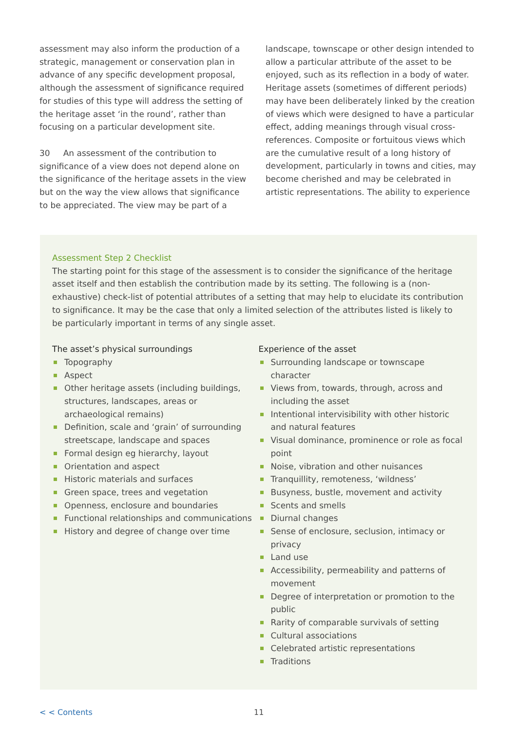assessment may also inform the production of a strategic, management or conservation plan in advance of any specific development proposal, although the assessment of significance required for studies of this type will address the setting of the heritage asset ‘in the round’, rather than focusing on a particular development site.
30 An assessment of the contribution to significance of a view does not depend alone on the significance of the heritage assets in the view but on the way the view allows that significance to be appreciated. The view may be part of a
landscape, townscape or other design intended to allow a particular attribute of the asset to be enjoyed, such as its reflection in a body of water. Heritage assets (sometimes of different periods) may have been deliberately linked by the creation of views which were designed to have a particular effect, adding meanings through visual cross-references. Composite or fortuitous views which are the cumulative result of a long history of development, particularly in towns and cities, may become cherished and may be celebrated in artistic representations. The ability to experience
Assessment Step 2 Checklist
The starting point for this stage of the assessment is to consider the significance of the heritage asset itself and then establish the contribution made by its setting. The following is a (non-exhaustive) check-list of potential attributes of a setting that may help to elucidate its contribution to significance. It may be the case that only a limited selection of the attributes listed is likely to be particularly important in terms of any single asset.
The asset’s physical surroundings
Topography
Aspect
Other heritage assets (including buildings, structures, landscapes, areas or archaeological remains)
Definition, scale and ‘grain’ of surrounding streetscape, landscape and spaces
Formal design eg hierarchy, layout
Orientation and aspect
Historic materials and surfaces
Green space, trees and vegetation
Openness, enclosure and boundaries
Functional relationships and communications
History and degree of change over time
Experience of the asset
Surrounding landscape or townscape character
Views from, towards, through, across and including the asset
Intentional intervisibility with other historic and natural features
Visual dominance, prominence or role as focal point
Noise, vibration and other nuisances
Tranquillity, remoteness, ‘wildness’
Busyness, bustle, movement and activity
Scents and smells
Diurnal changes
Sense of enclosure, seclusion, intimacy or privacy
Land use
Accessibility, permeability and patterns of movement
Degree of interpretation or promotion to the public
Rarity of comparable survivals of setting
Cultural associations
Celebrated artistic representations
Traditions
< < Contents 11